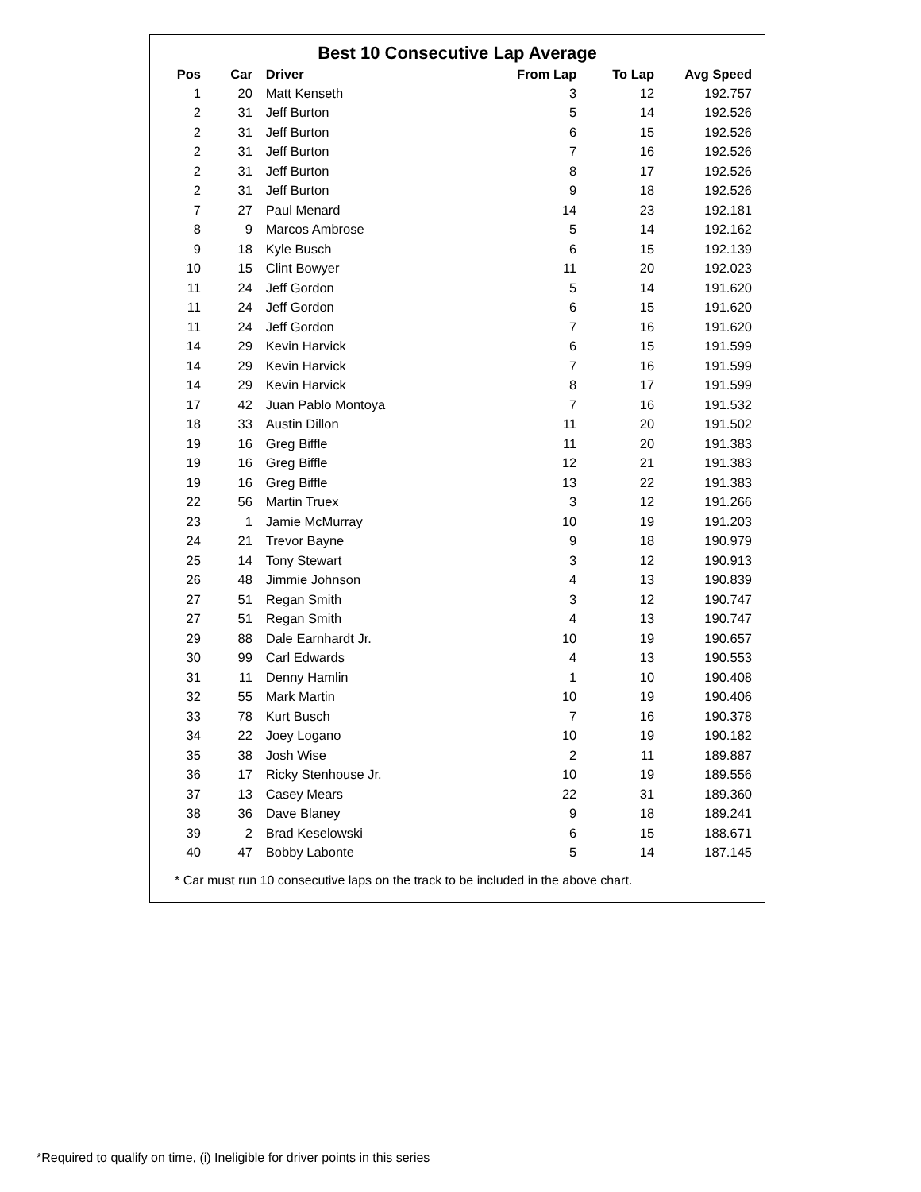Best 10 Consecutive Lap Average
| Pos | Car | Driver | From Lap | To Lap | Avg Speed | |
| --- | --- | --- | --- | --- | --- | --- |
| 1 | 20 | Matt Kenseth | 3 | 12 | 192.757 | |
| 2 | 31 | Jeff Burton | 5 | 14 | 192.526 | |
| 2 | 31 | Jeff Burton | 6 | 15 | 192.526 | |
| 2 | 31 | Jeff Burton | 7 | 16 | 192.526 | |
| 2 | 31 | Jeff Burton | 8 | 17 | 192.526 | |
| 2 | 31 | Jeff Burton | 9 | 18 | 192.526 | |
| 7 | 27 | Paul Menard | 14 | 23 | 192.181 | |
| 8 | 9 | Marcos Ambrose | 5 | 14 | 192.162 | |
| 9 | 18 | Kyle Busch | 6 | 15 | 192.139 | |
| 10 | 15 | Clint Bowyer | 11 | 20 | 192.023 | |
| 11 | 24 | Jeff Gordon | 5 | 14 | 191.620 | |
| 11 | 24 | Jeff Gordon | 6 | 15 | 191.620 | |
| 11 | 24 | Jeff Gordon | 7 | 16 | 191.620 | |
| 14 | 29 | Kevin Harvick | 6 | 15 | 191.599 | |
| 14 | 29 | Kevin Harvick | 7 | 16 | 191.599 | |
| 14 | 29 | Kevin Harvick | 8 | 17 | 191.599 | |
| 17 | 42 | Juan Pablo Montoya | 7 | 16 | 191.532 | |
| 18 | 33 | Austin Dillon | 11 | 20 | 191.502 | |
| 19 | 16 | Greg Biffle | 11 | 20 | 191.383 | |
| 19 | 16 | Greg Biffle | 12 | 21 | 191.383 | |
| 19 | 16 | Greg Biffle | 13 | 22 | 191.383 | |
| 22 | 56 | Martin Truex | 3 | 12 | 191.266 | |
| 23 | 1 | Jamie McMurray | 10 | 19 | 191.203 | |
| 24 | 21 | Trevor Bayne | 9 | 18 | 190.979 | |
| 25 | 14 | Tony Stewart | 3 | 12 | 190.913 | |
| 26 | 48 | Jimmie Johnson | 4 | 13 | 190.839 | |
| 27 | 51 | Regan Smith | 3 | 12 | 190.747 | |
| 27 | 51 | Regan Smith | 4 | 13 | 190.747 | |
| 29 | 88 | Dale Earnhardt Jr. | 10 | 19 | 190.657 | |
| 30 | 99 | Carl Edwards | 4 | 13 | 190.553 | |
| 31 | 11 | Denny Hamlin | 1 | 10 | 190.408 | |
| 32 | 55 | Mark Martin | 10 | 19 | 190.406 | |
| 33 | 78 | Kurt Busch | 7 | 16 | 190.378 | |
| 34 | 22 | Joey Logano | 10 | 19 | 190.182 | |
| 35 | 38 | Josh Wise | 2 | 11 | 189.887 | |
| 36 | 17 | Ricky Stenhouse Jr. | 10 | 19 | 189.556 | |
| 37 | 13 | Casey Mears | 22 | 31 | 189.360 | |
| 38 | 36 | Dave Blaney | 9 | 18 | 189.241 | |
| 39 | 2 | Brad Keselowski | 6 | 15 | 188.671 | |
| 40 | 47 | Bobby Labonte | 5 | 14 | 187.145 | |
* Car must run 10 consecutive laps on the track to be included in the above chart.
*Required to qualify on time, (i) Ineligible for driver points in this series